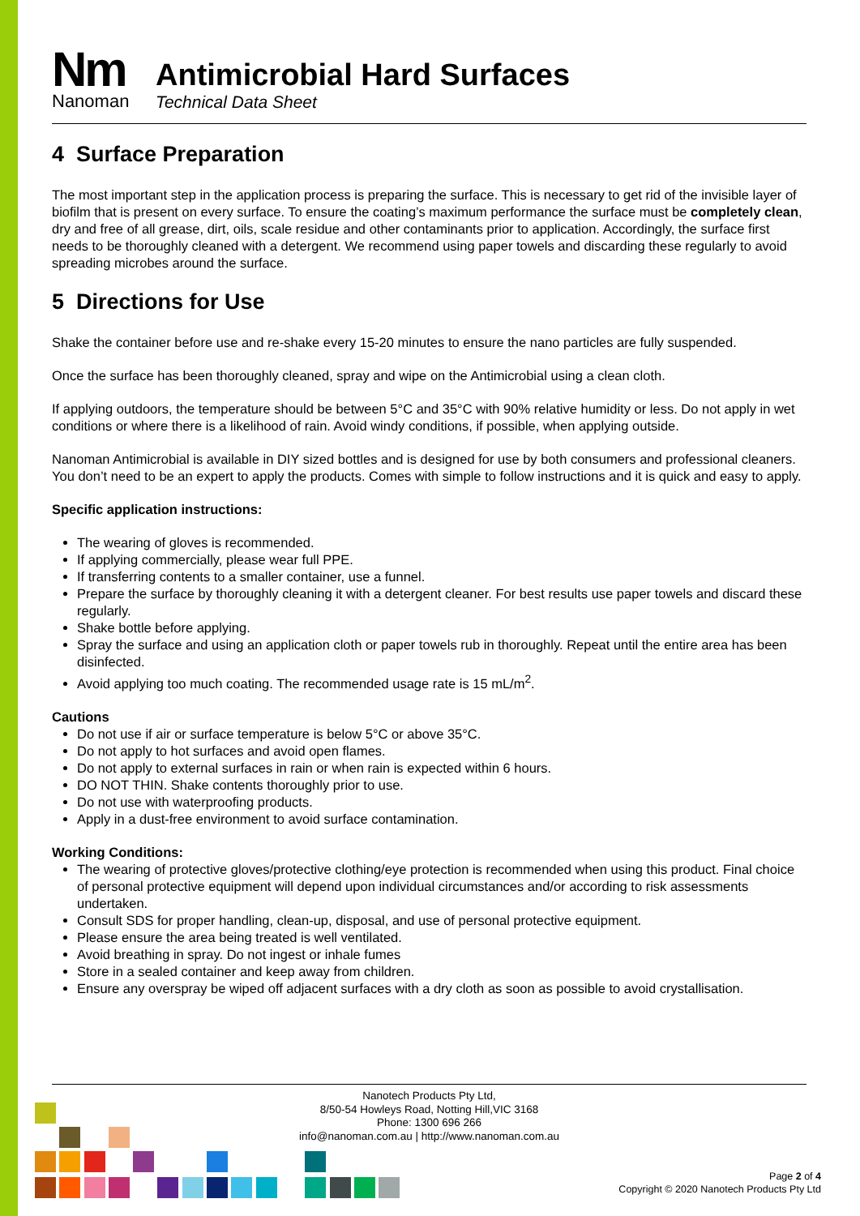Nm
Nanoman
Antimicrobial Hard Surfaces
Technical Data Sheet
4 Surface Preparation
The most important step in the application process is preparing the surface. This is necessary to get rid of the invisible layer of biofilm that is present on every surface. To ensure the coating’s maximum performance the surface must be completely clean, dry and free of all grease, dirt, oils, scale residue and other contaminants prior to application. Accordingly, the surface first needs to be thoroughly cleaned with a detergent. We recommend using paper towels and discarding these regularly to avoid spreading microbes around the surface.
5 Directions for Use
Shake the container before use and re-shake every 15-20 minutes to ensure the nano particles are fully suspended.
Once the surface has been thoroughly cleaned, spray and wipe on the Antimicrobial using a clean cloth.
If applying outdoors, the temperature should be between 5°C and 35°C with 90% relative humidity or less. Do not apply in wet conditions or where there is a likelihood of rain. Avoid windy conditions, if possible, when applying outside.
Nanoman Antimicrobial is available in DIY sized bottles and is designed for use by both consumers and professional cleaners. You don’t need to be an expert to apply the products. Comes with simple to follow instructions and it is quick and easy to apply.
Specific application instructions:
The wearing of gloves is recommended.
If applying commercially, please wear full PPE.
If transferring contents to a smaller container, use a funnel.
Prepare the surface by thoroughly cleaning it with a detergent cleaner. For best results use paper towels and discard these regularly.
Shake bottle before applying.
Spray the surface and using an application cloth or paper towels rub in thoroughly. Repeat until the entire area has been disinfected.
Avoid applying too much coating. The recommended usage rate is 15 mL/m<sup>2</sup>.
Cautions
Do not use if air or surface temperature is below 5°C or above 35°C.
Do not apply to hot surfaces and avoid open flames.
Do not apply to external surfaces in rain or when rain is expected within 6 hours.
DO NOT THIN. Shake contents thoroughly prior to use.
Do not use with waterproofing products.
Apply in a dust-free environment to avoid surface contamination.
Working Conditions:
The wearing of protective gloves/protective clothing/eye protection is recommended when using this product. Final choice of personal protective equipment will depend upon individual circumstances and/or according to risk assessments undertaken.
Consult SDS for proper handling, clean-up, disposal, and use of personal protective equipment.
Please ensure the area being treated is well ventilated.
Avoid breathing in spray. Do not ingest or inhale fumes
Store in a sealed container and keep away from children.
Ensure any overspray be wiped off adjacent surfaces with a dry cloth as soon as possible to avoid crystallisation.
Nanotech Products Pty Ltd,
8/50-54 Howleys Road, Notting Hill,VIC 3168
Phone: 1300 696 266
info@nanoman.com.au | http://www.nanoman.com.au
Page 2 of 4
Copyright © 2020 Nanotech Products Pty Ltd